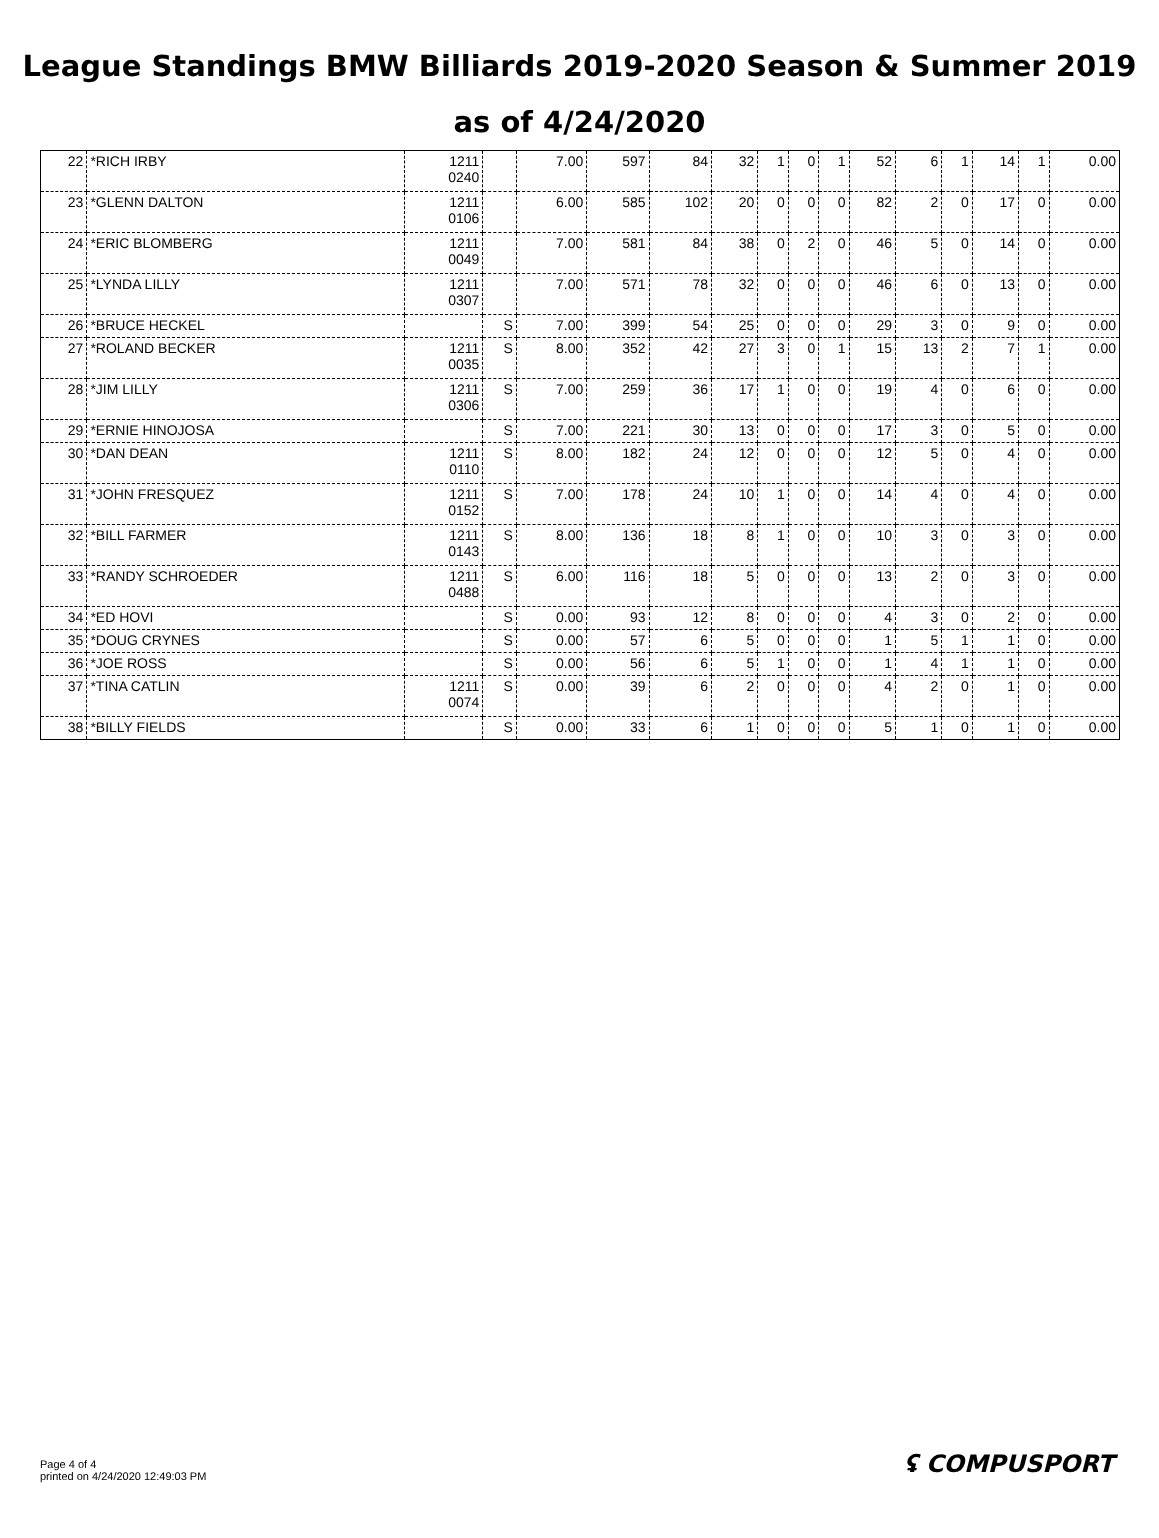League Standings BMW Billiards 2019-2020 Season & Summer 2019
as of 4/24/2020
| 22 | *RICH IRBY | 1211 0240 | | 7.00 | 597 | 84 | 32 | 1 | 0 | 1 | 52 | 6 | 1 | 14 | 1 | 0.00 |
| 23 | *GLENN DALTON | 1211 0106 | | 6.00 | 585 | 102 | 20 | 0 | 0 | 0 | 82 | 2 | 0 | 17 | 0 | 0.00 |
| 24 | *ERIC BLOMBERG | 1211 0049 | | 7.00 | 581 | 84 | 38 | 0 | 2 | 0 | 46 | 5 | 0 | 14 | 0 | 0.00 |
| 25 | *LYNDA LILLY | 1211 0307 | | 7.00 | 571 | 78 | 32 | 0 | 0 | 0 | 46 | 6 | 0 | 13 | 0 | 0.00 |
| 26 | *BRUCE HECKEL | | S | 7.00 | 399 | 54 | 25 | 0 | 0 | 0 | 29 | 3 | 0 | 9 | 0 | 0.00 |
| 27 | *ROLAND BECKER | 1211 0035 | S | 8.00 | 352 | 42 | 27 | 3 | 0 | 1 | 15 | 13 | 2 | 7 | 1 | 0.00 |
| 28 | *JIM LILLY | 1211 0306 | S | 7.00 | 259 | 36 | 17 | 1 | 0 | 0 | 19 | 4 | 0 | 6 | 0 | 0.00 |
| 29 | *ERNIE HINOJOSA | | S | 7.00 | 221 | 30 | 13 | 0 | 0 | 0 | 17 | 3 | 0 | 5 | 0 | 0.00 |
| 30 | *DAN DEAN | 1211 0110 | S | 8.00 | 182 | 24 | 12 | 0 | 0 | 0 | 12 | 5 | 0 | 4 | 0 | 0.00 |
| 31 | *JOHN FRESQUEZ | 1211 0152 | S | 7.00 | 178 | 24 | 10 | 1 | 0 | 0 | 14 | 4 | 0 | 4 | 0 | 0.00 |
| 32 | *BILL FARMER | 1211 0143 | S | 8.00 | 136 | 18 | 8 | 1 | 0 | 0 | 10 | 3 | 0 | 3 | 0 | 0.00 |
| 33 | *RANDY SCHROEDER | 1211 0488 | S | 6.00 | 116 | 18 | 5 | 0 | 0 | 0 | 13 | 2 | 0 | 3 | 0 | 0.00 |
| 34 | *ED HOVI | | S | 0.00 | 93 | 12 | 8 | 0 | 0 | 0 | 4 | 3 | 0 | 2 | 0 | 0.00 |
| 35 | *DOUG CRYNES | | S | 0.00 | 57 | 6 | 5 | 0 | 0 | 0 | 1 | 5 | 1 | 1 | 0 | 0.00 |
| 36 | *JOE ROSS | | S | 0.00 | 56 | 6 | 5 | 1 | 0 | 0 | 1 | 4 | 1 | 1 | 0 | 0.00 |
| 37 | *TINA CATLIN | 1211 0074 | S | 0.00 | 39 | 6 | 2 | 0 | 0 | 0 | 4 | 2 | 0 | 1 | 0 | 0.00 |
| 38 | *BILLY FIELDS | | S | 0.00 | 33 | 6 | 1 | 0 | 0 | 0 | 5 | 1 | 0 | 1 | 0 | 0.00 |
Page 4 of 4
printed on 4/24/2020 12:49:03 PM
ʢ COMPUSPORT